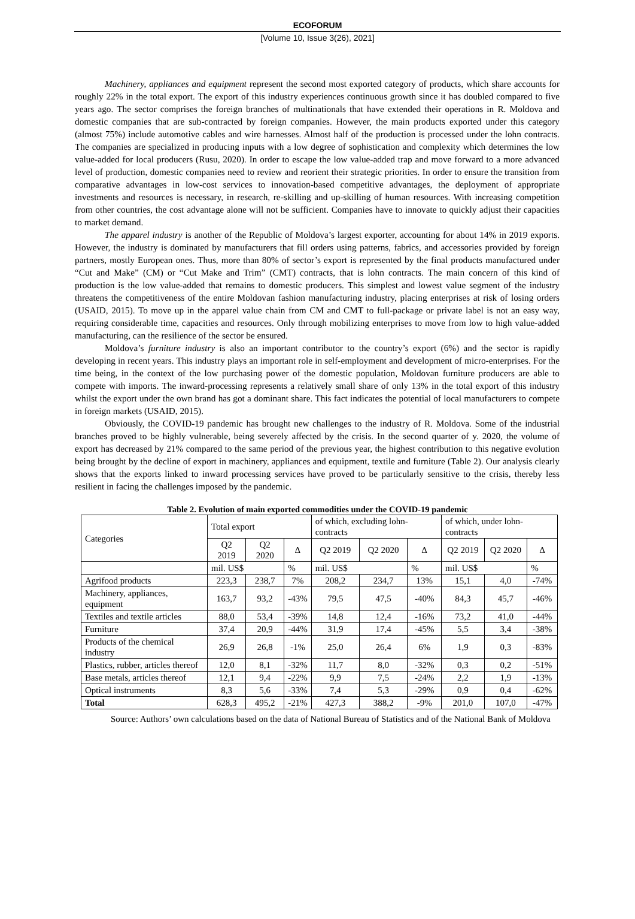ECOFORUM
[Volume 10, Issue 3(26), 2021]
Machinery, appliances and equipment represent the second most exported category of products, which share accounts for roughly 22% in the total export. The export of this industry experiences continuous growth since it has doubled compared to five years ago. The sector comprises the foreign branches of multinationals that have extended their operations in R. Moldova and domestic companies that are sub-contracted by foreign companies. However, the main products exported under this category (almost 75%) include automotive cables and wire harnesses. Almost half of the production is processed under the lohn contracts. The companies are specialized in producing inputs with a low degree of sophistication and complexity which determines the low value-added for local producers (Rusu, 2020). In order to escape the low value-added trap and move forward to a more advanced level of production, domestic companies need to review and reorient their strategic priorities. In order to ensure the transition from comparative advantages in low-cost services to innovation-based competitive advantages, the deployment of appropriate investments and resources is necessary, in research, re-skilling and up-skilling of human resources. With increasing competition from other countries, the cost advantage alone will not be sufficient. Companies have to innovate to quickly adjust their capacities to market demand.
The apparel industry is another of the Republic of Moldova’s largest exporter, accounting for about 14% in 2019 exports. However, the industry is dominated by manufacturers that fill orders using patterns, fabrics, and accessories provided by foreign partners, mostly European ones. Thus, more than 80% of sector’s export is represented by the final products manufactured under “Cut and Make” (CM) or “Cut Make and Trim” (CMT) contracts, that is lohn contracts. The main concern of this kind of production is the low value-added that remains to domestic producers. This simplest and lowest value segment of the industry threatens the competitiveness of the entire Moldovan fashion manufacturing industry, placing enterprises at risk of losing orders (USAID, 2015). To move up in the apparel value chain from CM and CMT to full-package or private label is not an easy way, requiring considerable time, capacities and resources. Only through mobilizing enterprises to move from low to high value-added manufacturing, can the resilience of the sector be ensured.
Moldova’s furniture industry is also an important contributor to the country’s export (6%) and the sector is rapidly developing in recent years. This industry plays an important role in self-employment and development of micro-enterprises. For the time being, in the context of the low purchasing power of the domestic population, Moldovan furniture producers are able to compete with imports. The inward-processing represents a relatively small share of only 13% in the total export of this industry whilst the export under the own brand has got a dominant share. This fact indicates the potential of local manufacturers to compete in foreign markets (USAID, 2015).
Obviously, the COVID-19 pandemic has brought new challenges to the industry of R. Moldova. Some of the industrial branches proved to be highly vulnerable, being severely affected by the crisis. In the second quarter of y. 2020, the volume of export has decreased by 21% compared to the same period of the previous year, the highest contribution to this negative evolution being brought by the decline of export in machinery, appliances and equipment, textile and furniture (Table 2). Our analysis clearly shows that the exports linked to inward processing services have proved to be particularly sensitive to the crisis, thereby less resilient in facing the challenges imposed by the pandemic.
Table 2. Evolution of main exported commodities under the COVID-19 pandemic
| Categories | Total export | | | of which, excluding lohn-contracts | | | of which, under lohn-contracts | | |
| | Q2 2019 | Q2 2020 | Δ | Q2 2019 | Q2 2020 | Δ | Q2 2019 | Q2 2020 | Δ |
| | mil. US$ | | % | mil. US$ | | % | mil. US$ | | % |
| Agrifood products | 223,3 | 238,7 | 7% | 208,2 | 234,7 | 13% | 15,1 | 4,0 | -74% |
| Machinery, appliances, equipment | 163,7 | 93,2 | -43% | 79,5 | 47,5 | -40% | 84,3 | 45,7 | -46% |
| Textiles and textile articles | 88,0 | 53,4 | -39% | 14,8 | 12,4 | -16% | 73,2 | 41,0 | -44% |
| Furniture | 37,4 | 20,9 | -44% | 31,9 | 17,4 | -45% | 5,5 | 3,4 | -38% |
| Products of the chemical industry | 26,9 | 26,8 | -1% | 25,0 | 26,4 | 6% | 1,9 | 0,3 | -83% |
| Plastics, rubber, articles thereof | 12,0 | 8,1 | -32% | 11,7 | 8,0 | -32% | 0,3 | 0,2 | -51% |
| Base metals, articles thereof | 12,1 | 9,4 | -22% | 9,9 | 7,5 | -24% | 2,2 | 1,9 | -13% |
| Optical instruments | 8,3 | 5,6 | -33% | 7,4 | 5,3 | -29% | 0,9 | 0,4 | -62% |
| Total | 628,3 | 495,2 | -21% | 427,3 | 388,2 | -9% | 201,0 | 107,0 | -47% |
Source: Authors’ own calculations based on the data of National Bureau of Statistics and of the National Bank of Moldova